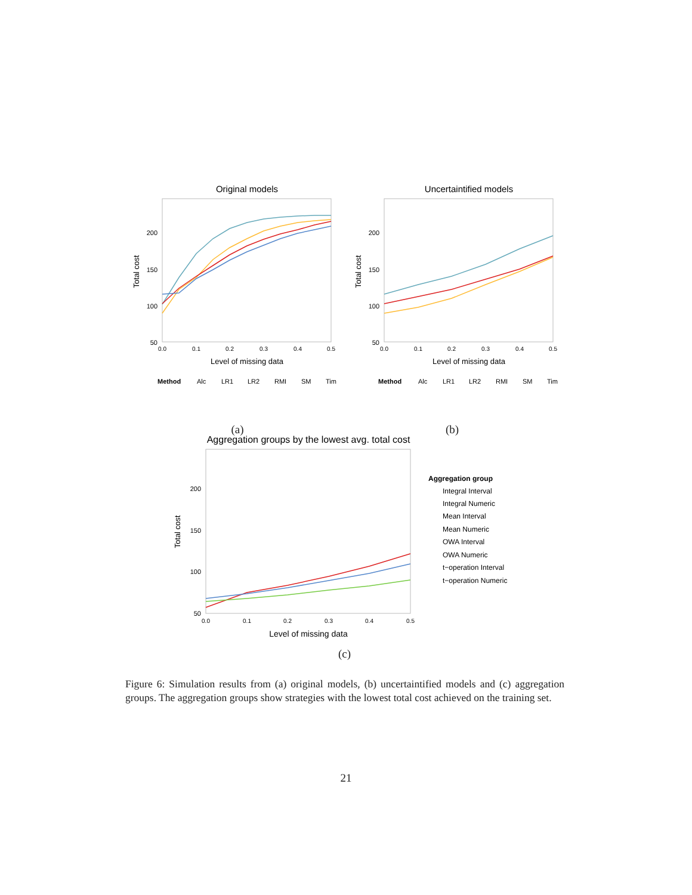Original models
Total cost
200
150
100
50
0.0
0.1
0.2
0.3
0.4
0.5
Level of missing data
Method
Alc
LR1
LR2
RMI
SM
Tim
(a)
Uncertaintified models
Total cost
200
150
100
50
0.0
0.1
0.2
0.3
0.4
0.5
Level of missing data
Method
Alc
LR1
LR2
RMI
SM
Tim
(b)
Aggregation groups by the lowest avg. total cost
Total cost
200
150
100
50
0.0
0.1
0.2
0.3
0.4
0.5
Level of missing data
Aggregation group
Integral Interval
Integral Numeric
Mean Interval
Mean Numeric
OWA Interval
OWA Numeric
t−operation Interval
t−operation Numeric
(c)
Figure 6: Simulation results from (a) original models, (b) uncertaintified models and (c) aggregation groups. The aggregation groups show strategies with the lowest total cost achieved on the training set.
21